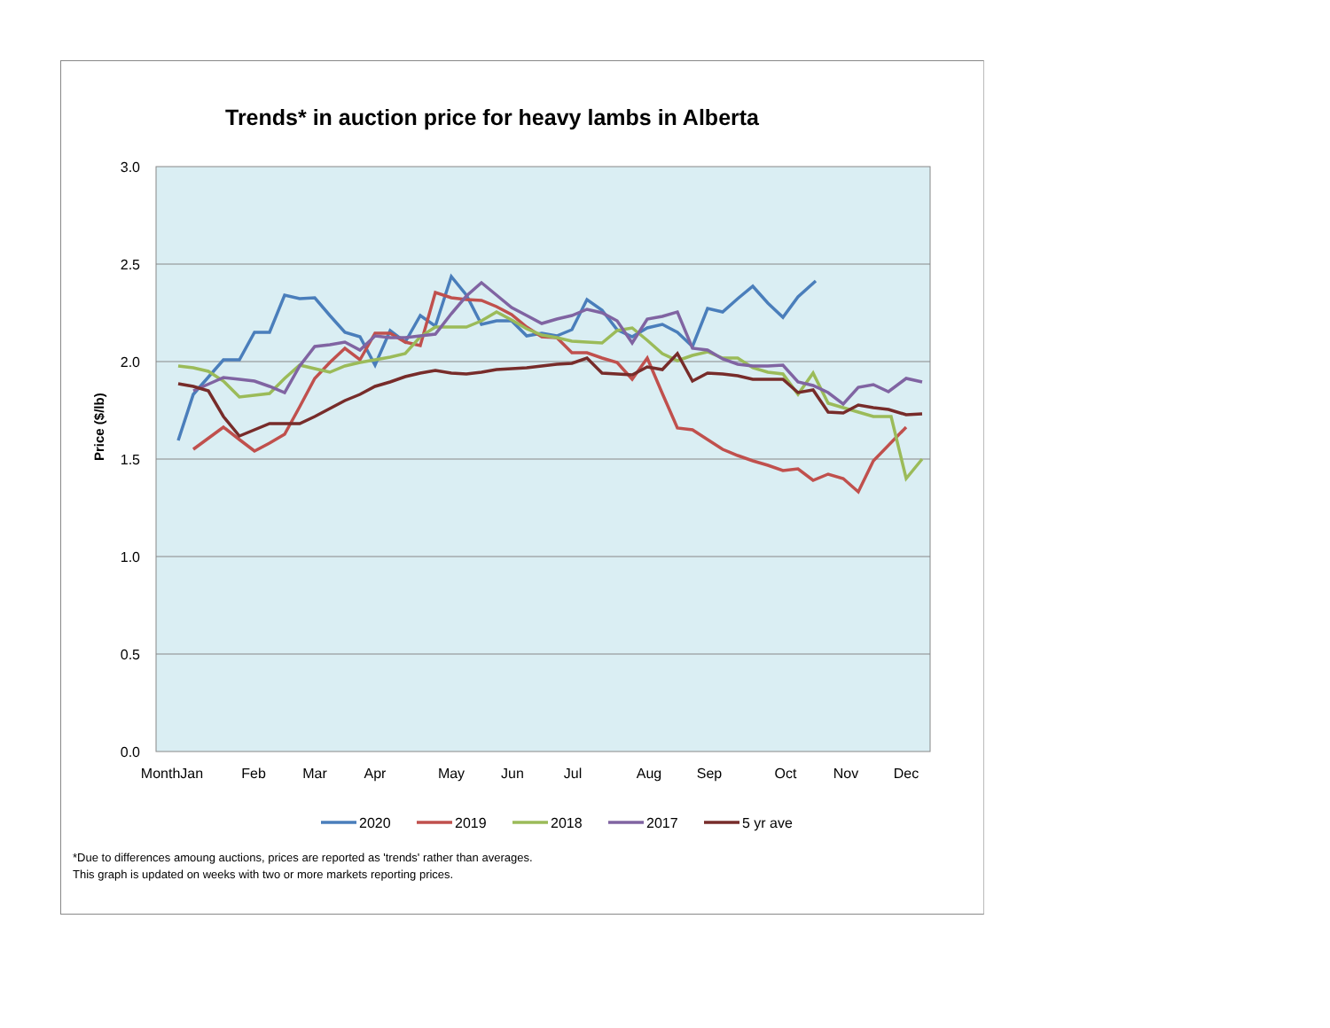Trends* in auction price for heavy lambs in Alberta
3.0
2.5
2.0
1.5
1.0
0.5
0.0
Price ($/lb)
MonthJan
Feb
Mar
Apr
May
Jun
Jul
Aug
Sep
Oct
Nov
Dec
2020
2019
2018
2017
5 yr ave
*Due to differences amoung auctions, prices are reported as 'trends' rather than averages.
This graph is updated on weeks with two or more markets reporting prices.